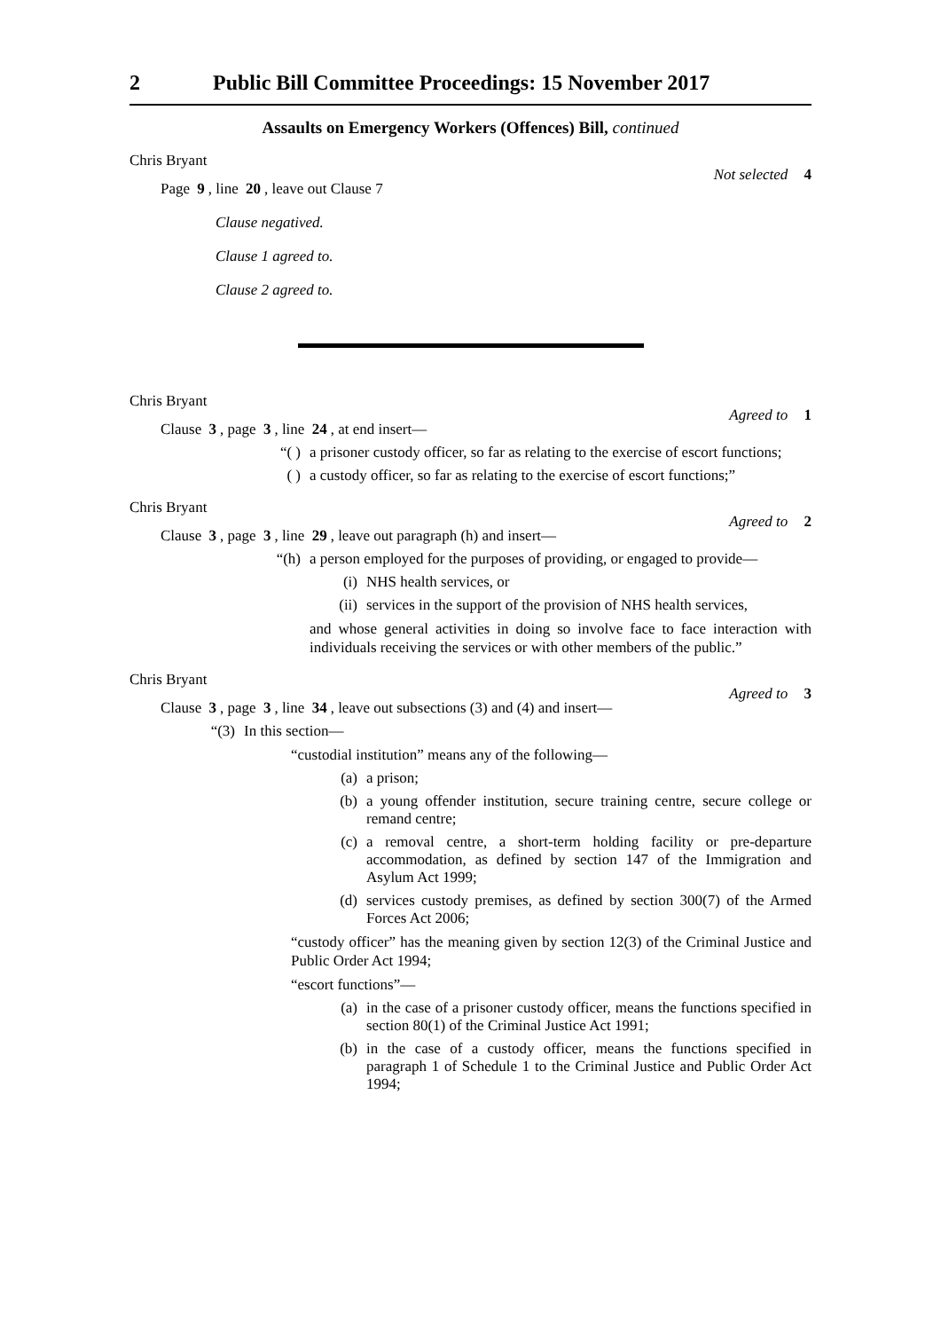2 Public Bill Committee Proceedings: 15 November 2017
Assaults on Emergency Workers (Offences) Bill, continued
Chris Bryant
Not selected 4
Page 9, line 20, leave out Clause 7
Clause negatived.
Clause 1 agreed to.
Clause 2 agreed to.
Chris Bryant
Agreed to 1
Clause 3, page 3, line 24, at end insert—
“( ) a prisoner custody officer, so far as relating to the exercise of escort functions;
( ) a custody officer, so far as relating to the exercise of escort functions;”
Chris Bryant
Agreed to 2
Clause 3, page 3, line 29, leave out paragraph (h) and insert—
“(h) a person employed for the purposes of providing, or engaged to provide—
(i) NHS health services, or
(ii) services in the support of the provision of NHS health services,
and whose general activities in doing so involve face to face interaction with individuals receiving the services or with other members of the public.”
Chris Bryant
Agreed to 3
Clause 3, page 3, line 34, leave out subsections (3) and (4) and insert—
“(3) In this section—
“custodial institution” means any of the following—
(a) a prison;
(b) a young offender institution, secure training centre, secure college or remand centre;
(c) a removal centre, a short-term holding facility or pre-departure accommodation, as defined by section 147 of the Immigration and Asylum Act 1999;
(d) services custody premises, as defined by section 300(7) of the Armed Forces Act 2006;
“custody officer” has the meaning given by section 12(3) of the Criminal Justice and Public Order Act 1994;
“escort functions”—
(a) in the case of a prisoner custody officer, means the functions specified in section 80(1) of the Criminal Justice Act 1991;
(b) in the case of a custody officer, means the functions specified in paragraph 1 of Schedule 1 to the Criminal Justice and Public Order Act 1994;